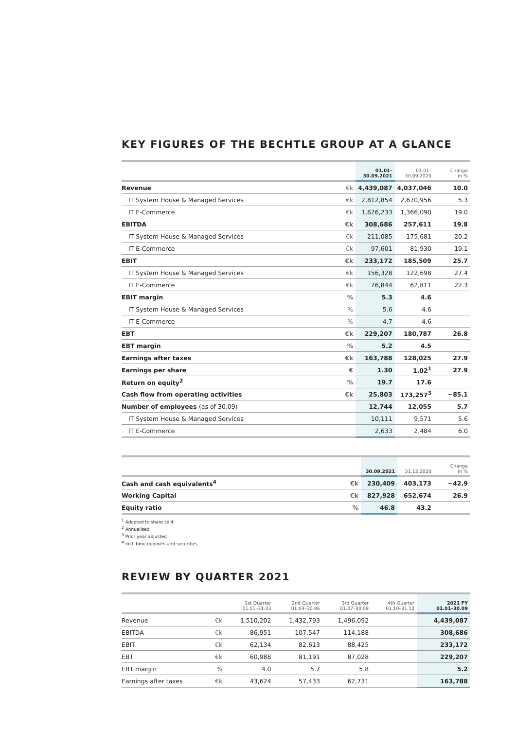KEY FIGURES OF THE BECHTLE GROUP AT A GLANCE
| | | 01.01– 30.09.2021 | 01.01– 30.09.2020 | Change in % |
| --- | --- | --- | --- | --- |
| Revenue | €k | 4,439,087 | 4,037,046 | 10.0 |
| IT System House & Managed Services | €k | 2,812,854 | 2,670,956 | 5.3 |
| IT E-Commerce | €k | 1,626,233 | 1,366,090 | 19.0 |
| EBITDA | €k | 308,686 | 257,611 | 19.8 |
| IT System House & Managed Services | €k | 211,085 | 175,681 | 20.2 |
| IT E-Commerce | €k | 97,601 | 81,930 | 19.1 |
| EBIT | €k | 233,172 | 185,509 | 25.7 |
| IT System House & Managed Services | €k | 156,328 | 122,698 | 27.4 |
| IT E-Commerce | €k | 76,844 | 62,811 | 22.3 |
| EBIT margin | % | 5.3 | 4.6 | |
| IT System House & Managed Services | % | 5.6 | 4.6 | |
| IT E-Commerce | % | 4.7 | 4.6 | |
| EBT | €k | 229,207 | 180,787 | 26.8 |
| EBT margin | % | 5.2 | 4.5 | |
| Earnings after taxes | €k | 163,788 | 128,025 | 27.9 |
| Earnings per share | € | 1.30 | 1.02<sup>1</sup> | 27.9 |
| Return on equity<sup>2</sup> | % | 19.7 | 17.6 | |
| Cash flow from operating activities | €k | 25,803 | 173,257<sup>3</sup> | −85.1 |
| Number of employees (as of 30.09) | | 12,744 | 12,055 | 5.7 |
| IT System House & Managed Services | | 10,111 | 9,571 | 5.6 |
| IT E-Commerce | | 2,633 | 2,484 | 6.0 |
| | | 30.09.2021 | 31.12.2020 | Change in % |
| --- | --- | --- | --- | --- |
| Cash and cash equivalents<sup>4</sup> | €k | 230,409 | 403,173 | −42.9 |
| Working Capital | €k | 827,928 | 652,674 | 26.9 |
| Equity ratio | % | 46.8 | 43.2 | |
<sup>1</sup> Adapted to share split
<sup>2</sup> Annualised
<sup>3</sup> Prior year adjusted
<sup>4</sup> Incl. time deposits and securities
REVIEW BY QUARTER 2021
| | | 1st Quarter 01.01–31.03 | 2nd Quarter 01.04–30.06 | 3rd Quarter 01.07–30.09 | 4th Quarter 01.10–31.12 | 2021 FY 01.01–30.09 |
| --- | --- | --- | --- | --- | --- | --- |
| Revenue | €k | 1,510,202 | 1,432,793 | 1,496,092 | | 4,439,087 |
| EBITDA | €k | 86,951 | 107,547 | 114,188 | | 308,686 |
| EBIT | €k | 62,134 | 82,613 | 88,425 | | 233,172 |
| EBT | €k | 60,988 | 81,191 | 87,028 | | 229,207 |
| EBT margin | % | 4.0 | 5.7 | 5.8 | | 5.2 |
| Earnings after taxes | €k | 43,624 | 57,433 | 62,731 | | 163,788 |